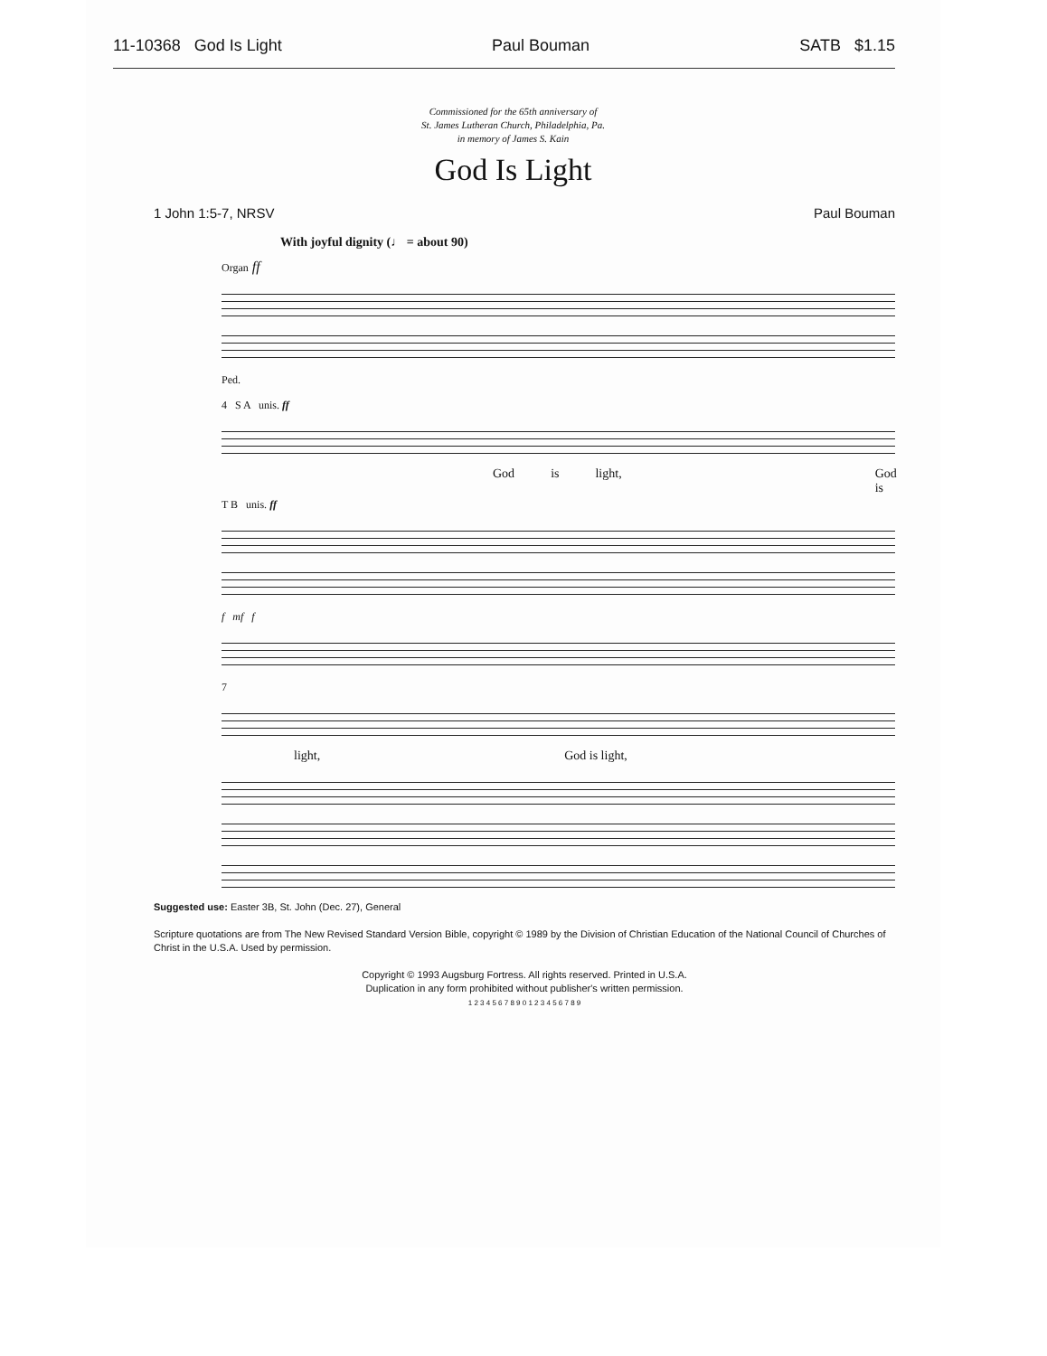11-10368 God Is Light Paul Bouman SATB $1.15
Commissioned for the 65th anniversary of
St. James Lutheran Church, Philadelphia, Pa.
in memory of James S. Kain
God Is Light
1 John 1:5-7, NRSV Paul Bouman
With joyful dignity (♩ = about 90)
Organ ff
Ped.
4 S A unis. ff
God is light, God is
T B unis. ff
f mf f
7
light, God is light,
Suggested use: Easter 3B, St. John (Dec. 27), General
Scripture quotations are from The New Revised Standard Version Bible, copyright © 1989 by the Division of Christian Education of the National Council of Churches of Christ in the U.S.A. Used by permission.
Copyright © 1993 Augsburg Fortress. All rights reserved. Printed in U.S.A.
Duplication in any form prohibited without publisher's written permission.
1 2 3 4 5 6 7 8 9 0 1 2 3 4 5 6 7 8 9